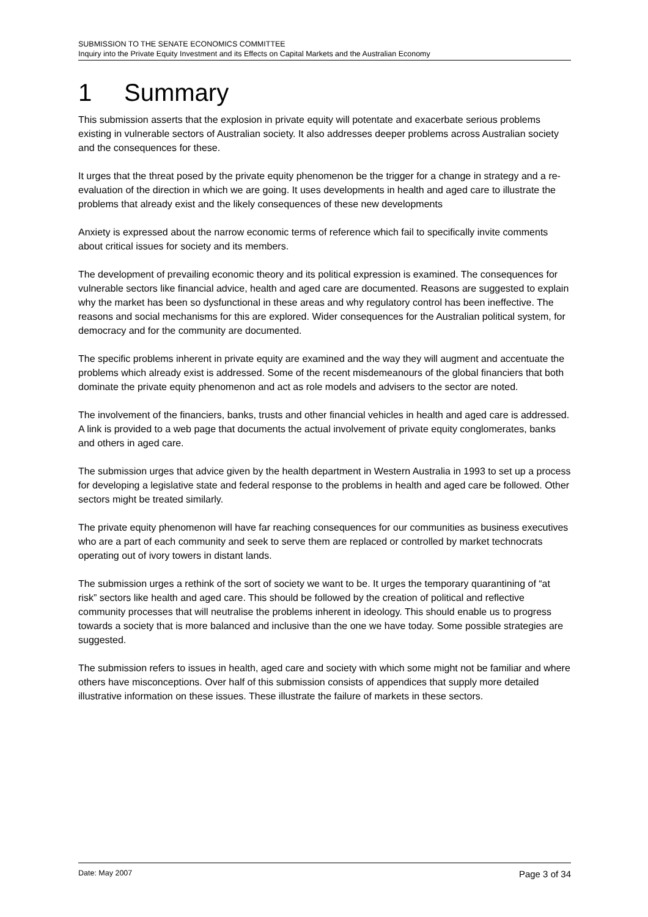SUBMISSION TO THE SENATE ECONOMICS COMMITTEE
Inquiry into the Private Equity Investment and its Effects on Capital Markets and the Australian Economy
1 Summary
This submission asserts that the explosion in private equity will potentate and exacerbate serious problems existing in vulnerable sectors of Australian society. It also addresses deeper problems across Australian society and the consequences for these.
It urges that the threat posed by the private equity phenomenon be the trigger for a change in strategy and a re-evaluation of the direction in which we are going. It uses developments in health and aged care to illustrate the problems that already exist and the likely consequences of these new developments
Anxiety is expressed about the narrow economic terms of reference which fail to specifically invite comments about critical issues for society and its members.
The development of prevailing economic theory and its political expression is examined. The consequences for vulnerable sectors like financial advice, health and aged care are documented. Reasons are suggested to explain why the market has been so dysfunctional in these areas and why regulatory control has been ineffective. The reasons and social mechanisms for this are explored. Wider consequences for the Australian political system, for democracy and for the community are documented.
The specific problems inherent in private equity are examined and the way they will augment and accentuate the problems which already exist is addressed. Some of the recent misdemeanours of the global financiers that both dominate the private equity phenomenon and act as role models and advisers to the sector are noted.
The involvement of the financiers, banks, trusts and other financial vehicles in health and aged care is addressed. A link is provided to a web page that documents the actual involvement of private equity conglomerates, banks and others in aged care.
The submission urges that advice given by the health department in Western Australia in 1993 to set up a process for developing a legislative state and federal response to the problems in health and aged care be followed. Other sectors might be treated similarly.
The private equity phenomenon will have far reaching consequences for our communities as business executives who are a part of each community and seek to serve them are replaced or controlled by market technocrats operating out of ivory towers in distant lands.
The submission urges a rethink of the sort of society we want to be. It urges the temporary quarantining of “at risk” sectors like health and aged care. This should be followed by the creation of political and reflective community processes that will neutralise the problems inherent in ideology. This should enable us to progress towards a society that is more balanced and inclusive than the one we have today. Some possible strategies are suggested.
The submission refers to issues in health, aged care and society with which some might not be familiar and where others have misconceptions. Over half of this submission consists of appendices that supply more detailed illustrative information on these issues. These illustrate the failure of markets in these sectors.
Date: May 2007 Page 3 of 34